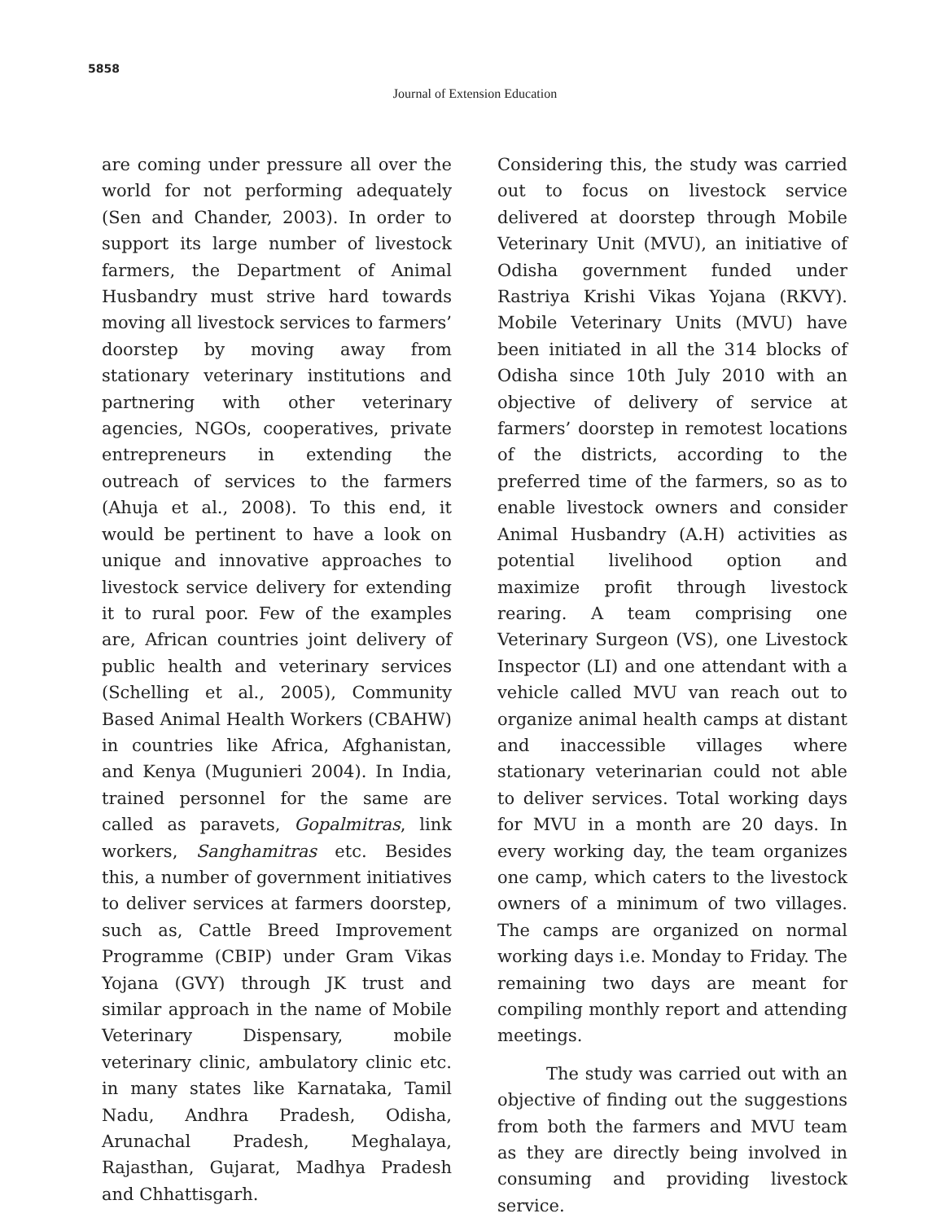5858
Journal of Extension Education
are coming under pressure all over the world for not performing adequately (Sen and Chander, 2003). In order to support its large number of livestock farmers, the Department of Animal Husbandry must strive hard towards moving all livestock services to farmers’ doorstep by moving away from stationary veterinary institutions and partnering with other veterinary agencies, NGOs, cooperatives, private entrepreneurs in extending the outreach of services to the farmers (Ahuja et al., 2008). To this end, it would be pertinent to have a look on unique and innovative approaches to livestock service delivery for extending it to rural poor. Few of the examples are, African countries joint delivery of public health and veterinary services (Schelling et al., 2005), Community Based Animal Health Workers (CBAHW) in countries like Africa, Afghanistan, and Kenya (Mugunieri 2004). In India, trained personnel for the same are called as paravets, Gopalmitras, link workers, Sanghamitras etc. Besides this, a number of government initiatives to deliver services at farmers doorstep, such as, Cattle Breed Improvement Programme (CBIP) under Gram Vikas Yojana (GVY) through JK trust and similar approach in the name of Mobile Veterinary Dispensary, mobile veterinary clinic, ambulatory clinic etc. in many states like Karnataka, Tamil Nadu, Andhra Pradesh, Odisha, Arunachal Pradesh, Meghalaya, Rajasthan, Gujarat, Madhya Pradesh and Chhattisgarh.
Considering this, the study was carried out to focus on livestock service delivered at doorstep through Mobile Veterinary Unit (MVU), an initiative of Odisha government funded under Rastriya Krishi Vikas Yojana (RKVY). Mobile Veterinary Units (MVU) have been initiated in all the 314 blocks of Odisha since 10th July 2010 with an objective of delivery of service at farmers’ doorstep in remotest locations of the districts, according to the preferred time of the farmers, so as to enable livestock owners and consider Animal Husbandry (A.H) activities as potential livelihood option and maximize profit through livestock rearing. A team comprising one Veterinary Surgeon (VS), one Livestock Inspector (LI) and one attendant with a vehicle called MVU van reach out to organize animal health camps at distant and inaccessible villages where stationary veterinarian could not able to deliver services. Total working days for MVU in a month are 20 days. In every working day, the team organizes one camp, which caters to the livestock owners of a minimum of two villages. The camps are organized on normal working days i.e. Monday to Friday. The remaining two days are meant for compiling monthly report and attending meetings.
The study was carried out with an objective of finding out the suggestions from both the farmers and MVU team as they are directly being involved in consuming and providing livestock service.